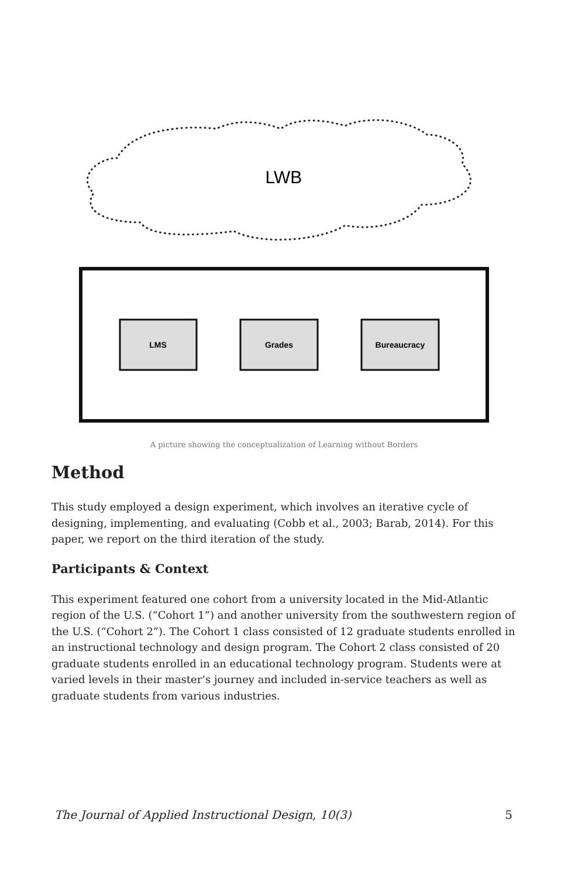LWB
LMS
Grades
Bureaucracy
A picture showing the conceptualization of Learning without Borders
Method
This study employed a design experiment, which involves an iterative cycle of designing, implementing, and evaluating (Cobb et al., 2003; Barab, 2014). For this paper, we report on the third iteration of the study.
Participants & Context
This experiment featured one cohort from a university located in the Mid-Atlantic region of the U.S. (“Cohort 1”) and another university from the southwestern region of the U.S. (“Cohort 2”). The Cohort 1 class consisted of 12 graduate students enrolled in an instructional technology and design program. The Cohort 2 class consisted of 20 graduate students enrolled in an educational technology program. Students were at varied levels in their master’s journey and included in-service teachers as well as graduate students from various industries.
The Journal of Applied Instructional Design, 10(3) 5